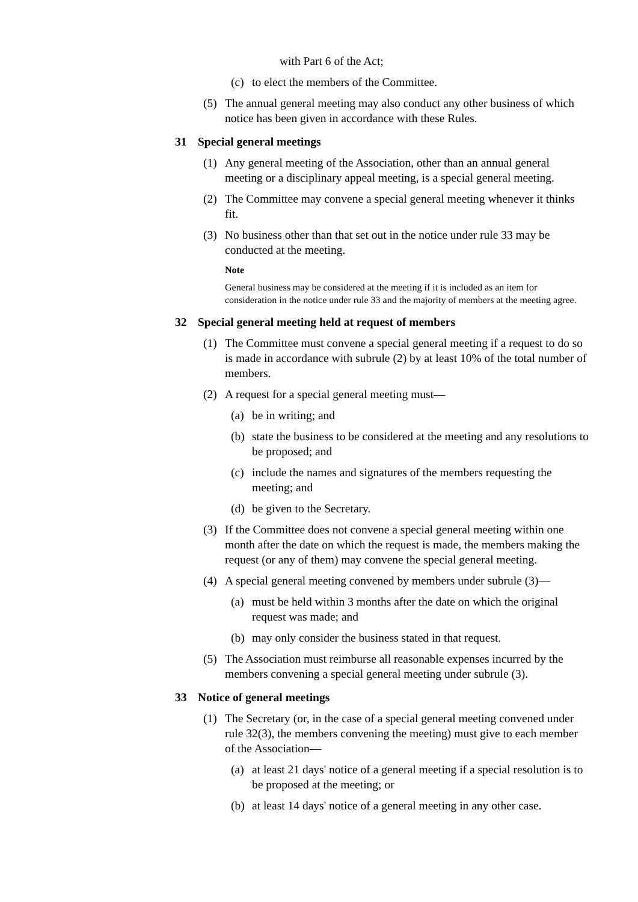with Part 6 of the Act;
(c) to elect the members of the Committee.
(5) The annual general meeting may also conduct any other business of which notice has been given in accordance with these Rules.
31 Special general meetings
(1) Any general meeting of the Association, other than an annual general meeting or a disciplinary appeal meeting, is a special general meeting.
(2) The Committee may convene a special general meeting whenever it thinks fit.
(3) No business other than that set out in the notice under rule 33 may be conducted at the meeting.
Note
General business may be considered at the meeting if it is included as an item for consideration in the notice under rule 33 and the majority of members at the meeting agree.
32 Special general meeting held at request of members
(1) The Committee must convene a special general meeting if a request to do so is made in accordance with subrule (2) by at least 10% of the total number of members.
(2) A request for a special general meeting must—
(a) be in writing; and
(b) state the business to be considered at the meeting and any resolutions to be proposed; and
(c) include the names and signatures of the members requesting the meeting; and
(d) be given to the Secretary.
(3) If the Committee does not convene a special general meeting within one month after the date on which the request is made, the members making the request (or any of them) may convene the special general meeting.
(4) A special general meeting convened by members under subrule (3)—
(a) must be held within 3 months after the date on which the original request was made; and
(b) may only consider the business stated in that request.
(5) The Association must reimburse all reasonable expenses incurred by the members convening a special general meeting under subrule (3).
33 Notice of general meetings
(1) The Secretary (or, in the case of a special general meeting convened under rule 32(3), the members convening the meeting) must give to each member of the Association—
(a) at least 21 days' notice of a general meeting if a special resolution is to be proposed at the meeting; or
(b) at least 14 days' notice of a general meeting in any other case.